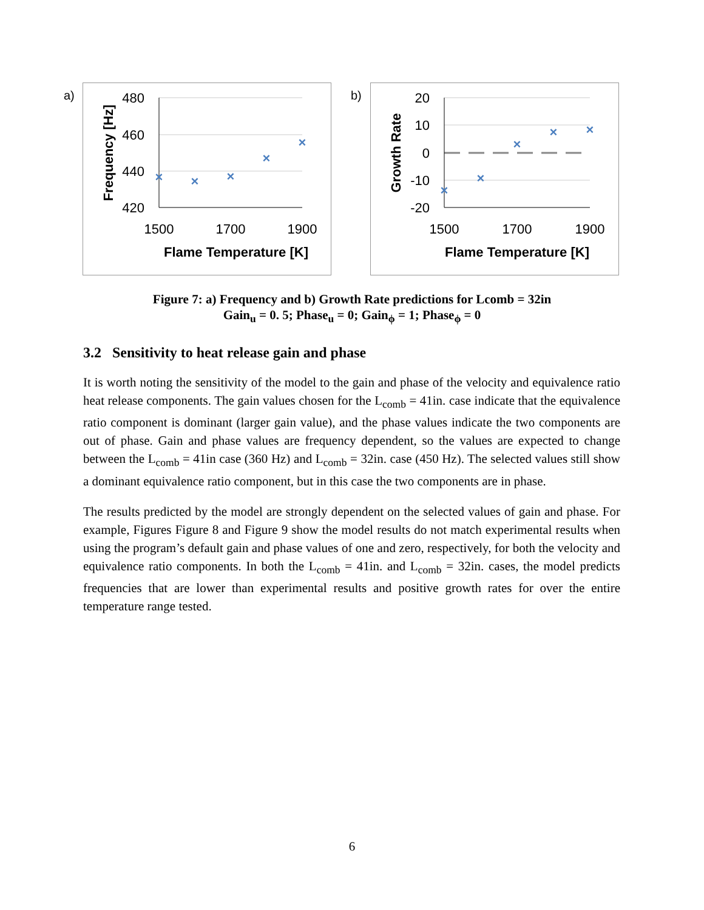a) b)
480
460
440
420
1500
1700
1900
Flame Temperature [K]
Frequency [Hz]
×
×
×
×
×
20
10
0
-10
-20
1500
1700
1900
Flame Temperature [K]
Growth Rate
×
×
×
×
×
Figure 7: a) Frequency and b) Growth Rate predictions for Lcomb = 32in
Gain<sub>u</sub> = 0. 5; Phase<sub>u</sub> = 0; Gain<sub>ϕ</sub> = 1; Phase<sub>ϕ</sub> = 0
3.2 Sensitivity to heat release gain and phase
It is worth noting the sensitivity of the model to the gain and phase of the velocity and equivalence ratio heat release components. The gain values chosen for the L<sub>comb</sub> = 41in. case indicate that the equivalence ratio component is dominant (larger gain value), and the phase values indicate the two components are out of phase. Gain and phase values are frequency dependent, so the values are expected to change between the L<sub>comb</sub> = 41in case (360 Hz) and L<sub>comb</sub> = 32in. case (450 Hz). The selected values still show a dominant equivalence ratio component, but in this case the two components are in phase.
The results predicted by the model are strongly dependent on the selected values of gain and phase. For example, Figures Figure 8 and Figure 9 show the model results do not match experimental results when using the program’s default gain and phase values of one and zero, respectively, for both the velocity and equivalence ratio components. In both the L<sub>comb</sub> = 41in. and L<sub>comb</sub> = 32in. cases, the model predicts frequencies that are lower than experimental results and positive growth rates for over the entire temperature range tested.
6